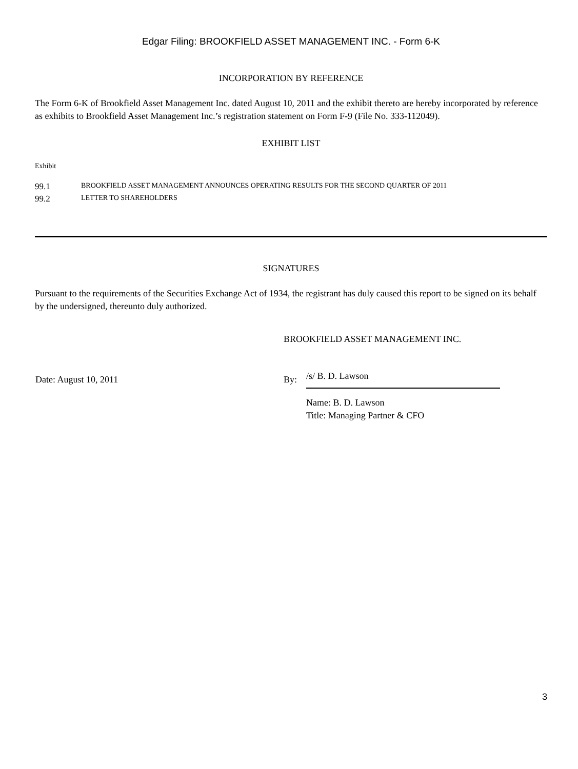Edgar Filing: BROOKFIELD ASSET MANAGEMENT INC. - Form 6-K
INCORPORATION BY REFERENCE
The Form 6-K of Brookfield Asset Management Inc. dated August 10, 2011 and the exhibit thereto are hereby incorporated by reference as exhibits to Brookfield Asset Management Inc.’s registration statement on Form F-9 (File No. 333-112049).
EXHIBIT LIST
Exhibit
| 99.1 | BROOKFIELD ASSET MANAGEMENT ANNOUNCES OPERATING RESULTS FOR THE SECOND QUARTER OF 2011 |
| 99.2 | LETTER TO SHAREHOLDERS |
SIGNATURES
Pursuant to the requirements of the Securities Exchange Act of 1934, the registrant has duly caused this report to be signed on its behalf by the undersigned, thereunto duly authorized.
| | BROOKFIELD ASSET MANAGEMENT INC. | |
| Date: August 10, 2011 | By: | /s/ B. D. Lawson |
| | | Name: B. D. Lawson Title: Managing Partner & CFO |
3